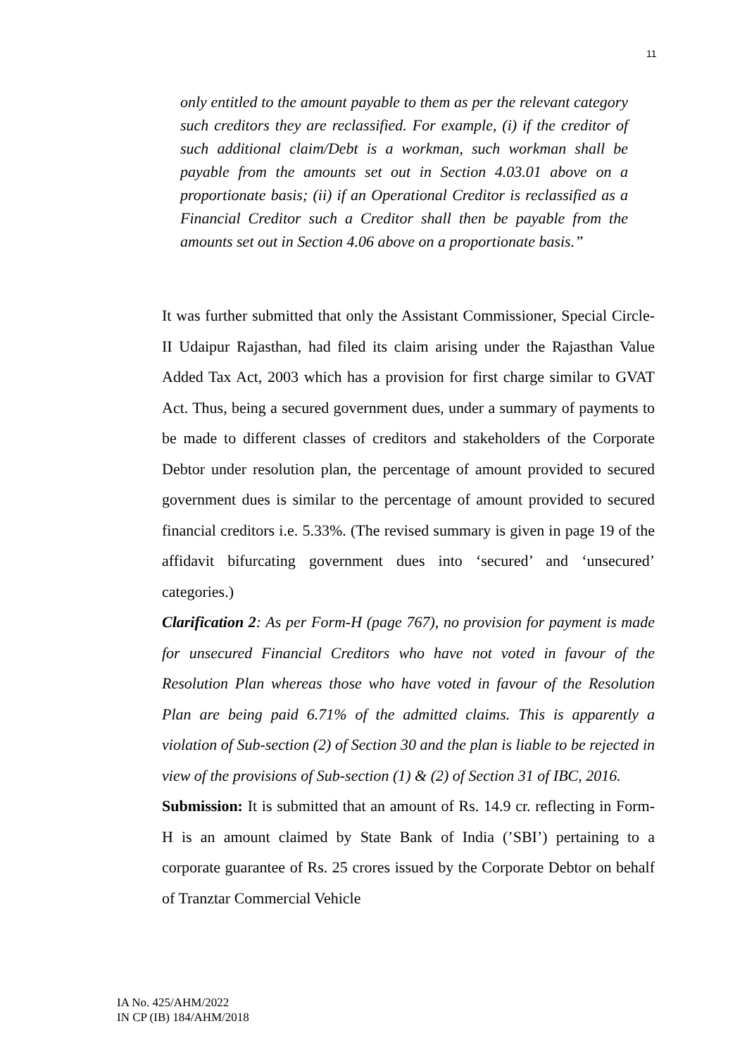11
only entitled to the amount payable to them as per the relevant category such creditors they are reclassified. For example, (i) if the creditor of such additional claim/Debt is a workman, such workman shall be payable from the amounts set out in Section 4.03.01 above on a proportionate basis; (ii) if an Operational Creditor is reclassified as a Financial Creditor such a Creditor shall then be payable from the amounts set out in Section 4.06 above on a proportionate basis.”
It was further submitted that only the Assistant Commissioner, Special Circle-II Udaipur Rajasthan, had filed its claim arising under the Rajasthan Value Added Tax Act, 2003 which has a provision for first charge similar to GVAT Act. Thus, being a secured government dues, under a summary of payments to be made to different classes of creditors and stakeholders of the Corporate Debtor under resolution plan, the percentage of amount provided to secured government dues is similar to the percentage of amount provided to secured financial creditors i.e. 5.33%. (The revised summary is given in page 19 of the affidavit bifurcating government dues into ‘secured’ and ‘unsecured’ categories.)
Clarification 2: As per Form-H (page 767), no provision for payment is made for unsecured Financial Creditors who have not voted in favour of the Resolution Plan whereas those who have voted in favour of the Resolution Plan are being paid 6.71% of the admitted claims. This is apparently a violation of Sub-section (2) of Section 30 and the plan is liable to be rejected in view of the provisions of Sub-section (1) & (2) of Section 31 of IBC, 2016.
Submission: It is submitted that an amount of Rs. 14.9 cr. reflecting in Form-H is an amount claimed by State Bank of India (’SBI’) pertaining to a corporate guarantee of Rs. 25 crores issued by the Corporate Debtor on behalf of Tranztar Commercial Vehicle
IA No. 425/AHM/2022
IN CP (IB) 184/AHM/2018